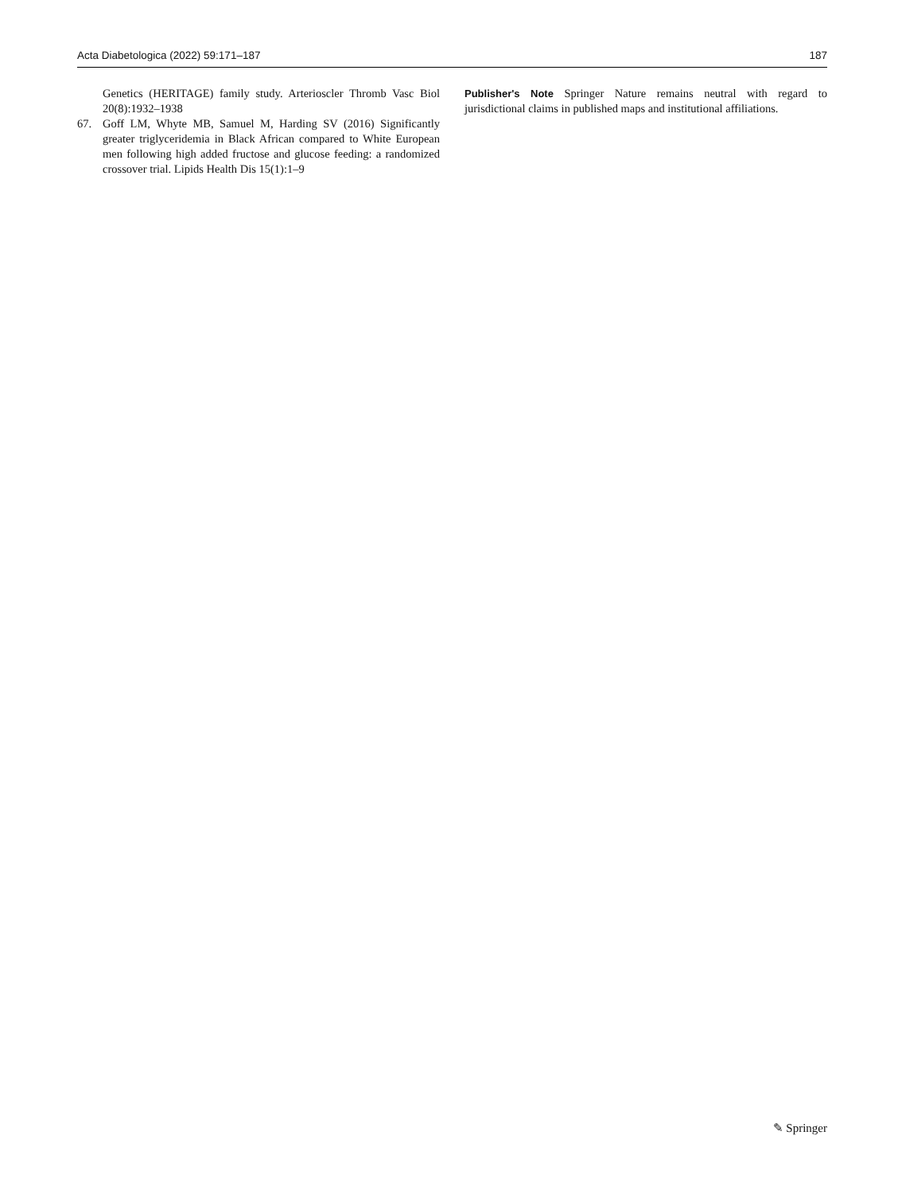Acta Diabetologica (2022) 59:171–187 187
Genetics (HERITAGE) family study. Arterioscler Thromb Vasc Biol 20(8):1932–1938
67. Goff LM, Whyte MB, Samuel M, Harding SV (2016) Significantly greater triglyceridemia in Black African compared to White European men following high added fructose and glucose feeding: a randomized crossover trial. Lipids Health Dis 15(1):1–9
Publisher's Note Springer Nature remains neutral with regard to jurisdictional claims in published maps and institutional affiliations.
✎ Springer